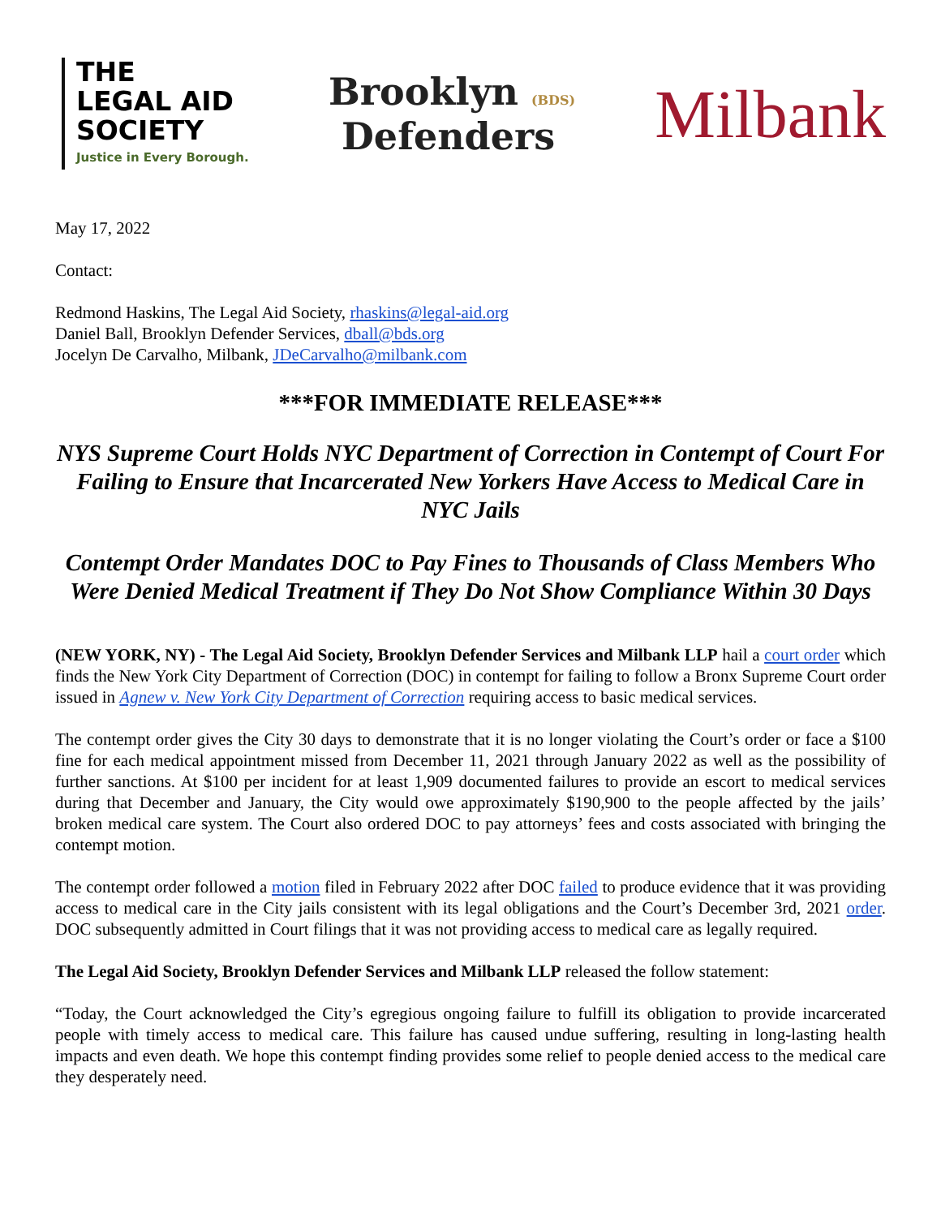THE
LEGAL AID
SOCIETY
Justice in Every Borough.
Brooklyn (BDS)
Defenders
Milbank
May 17, 2022
Contact:
Redmond Haskins, The Legal Aid Society, rhaskins@legal-aid.org
Daniel Ball, Brooklyn Defender Services, dball@bds.org
Jocelyn De Carvalho, Milbank, JDeCarvalho@milbank.com
***FOR IMMEDIATE RELEASE***
NYS Supreme Court Holds NYC Department of Correction in Contempt of Court For Failing to Ensure that Incarcerated New Yorkers Have Access to Medical Care in NYC Jails
Contempt Order Mandates DOC to Pay Fines to Thousands of Class Members Who Were Denied Medical Treatment if They Do Not Show Compliance Within 30 Days
(NEW YORK, NY) - The Legal Aid Society, Brooklyn Defender Services and Milbank LLP hail a court order which finds the New York City Department of Correction (DOC) in contempt for failing to follow a Bronx Supreme Court order issued in Agnew v. New York City Department of Correction requiring access to basic medical services.
The contempt order gives the City 30 days to demonstrate that it is no longer violating the Court’s order or face a $100 fine for each medical appointment missed from December 11, 2021 through January 2022 as well as the possibility of further sanctions. At $100 per incident for at least 1,909 documented failures to provide an escort to medical services during that December and January, the City would owe approximately $190,900 to the people affected by the jails’ broken medical care system. The Court also ordered DOC to pay attorneys’ fees and costs associated with bringing the contempt motion.
The contempt order followed a motion filed in February 2022 after DOC failed to produce evidence that it was providing access to medical care in the City jails consistent with its legal obligations and the Court’s December 3rd, 2021 order. DOC subsequently admitted in Court filings that it was not providing access to medical care as legally required.
The Legal Aid Society, Brooklyn Defender Services and Milbank LLP released the follow statement:
“Today, the Court acknowledged the City’s egregious ongoing failure to fulfill its obligation to provide incarcerated people with timely access to medical care. This failure has caused undue suffering, resulting in long-lasting health impacts and even death. We hope this contempt finding provides some relief to people denied access to the medical care they desperately need.